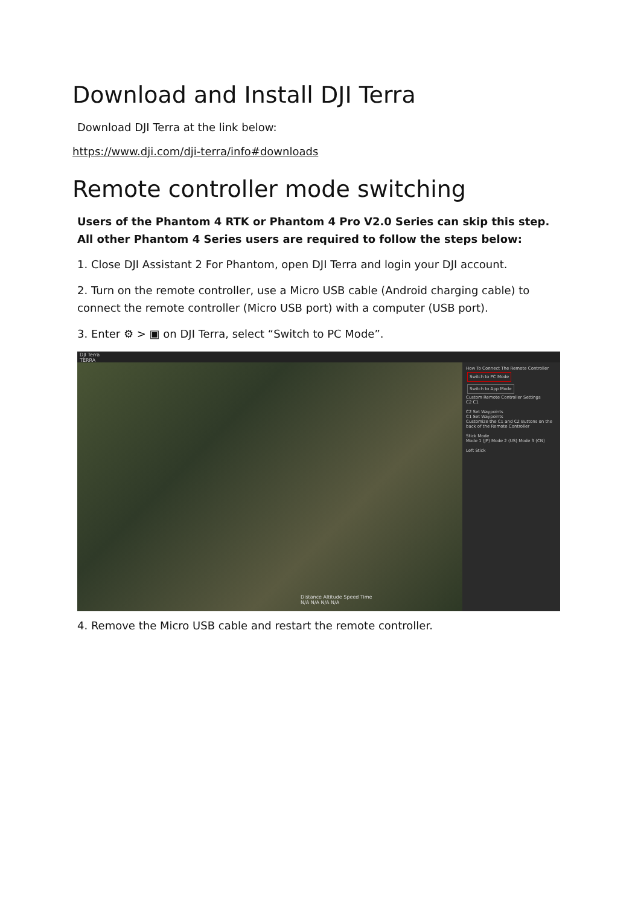Download and Install DJI Terra
Download DJI Terra at the link below:
https://www.dji.com/dji-terra/info#downloads
Remote controller mode switching
Users of the Phantom 4 RTK or Phantom 4 Pro V2.0 Series can skip this step. All other Phantom 4 Series users are required to follow the steps below:
1. Close DJI Assistant 2 For Phantom, open DJI Terra and login your DJI account.
2. Turn on the remote controller, use a Micro USB cable (Android charging cable) to connect the remote controller (Micro USB port) with a computer (USB port).
3. Enter ⚙ > ▣ on DJI Terra, select “Switch to PC Mode”.
DJI Terra
TERRA
Distance Altitude Speed Time
N/A N/A N/A N/A
How To Connect The Remote Controller
Switch to PC Mode Switch to App Mode
Custom Remote Controller Settings
C2 C1
C2 Set Waypoints
C1 Set Waypoints
Customize the C1 and C2 Buttons on the back of the Remote Controller
Stick Mode
Mode 1 (JP) Mode 2 (US) Mode 3 (CN)
Left Stick
4. Remove the Micro USB cable and restart the remote controller.